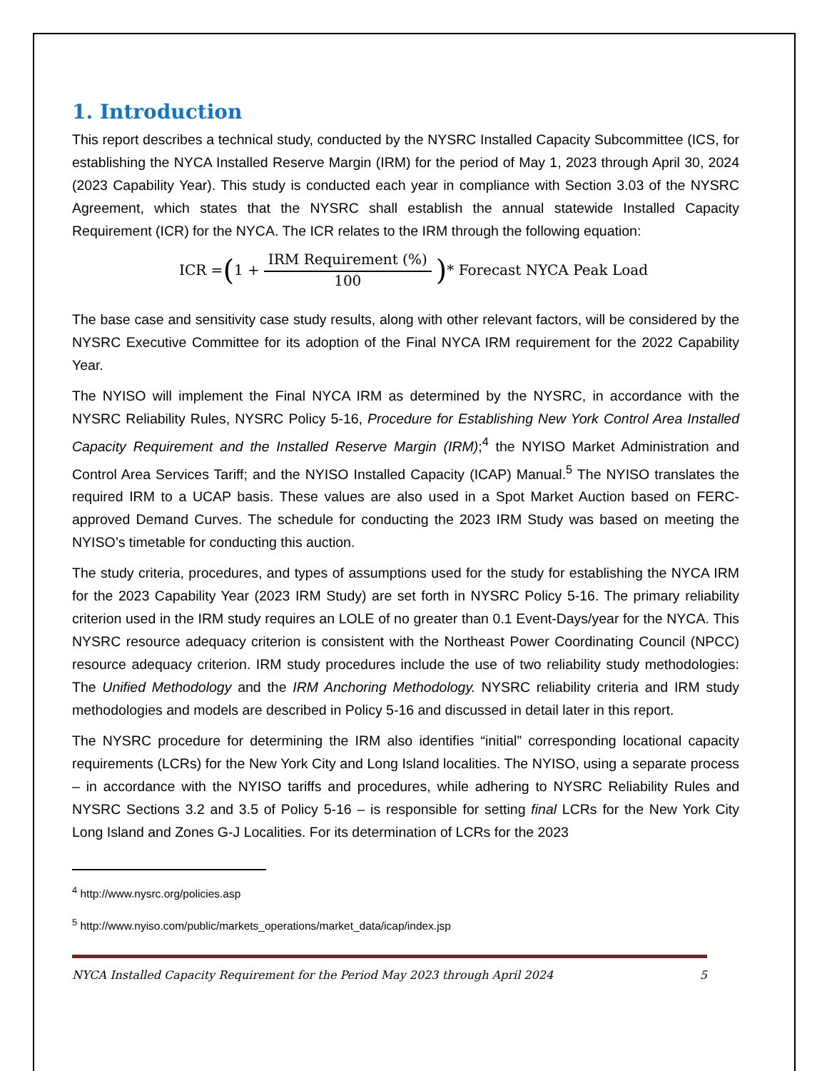1. Introduction
This report describes a technical study, conducted by the NYSRC Installed Capacity Subcommittee (ICS, for establishing the NYCA Installed Reserve Margin (IRM) for the period of May 1, 2023 through April 30, 2024 (2023 Capability Year). This study is conducted each year in compliance with Section 3.03 of the NYSRC Agreement, which states that the NYSRC shall establish the annual statewide Installed Capacity Requirement (ICR) for the NYCA. The ICR relates to the IRM through the following equation:
ICR = (1 + IRM Requirement (%) 100) * Forecast NYCA Peak Load
The base case and sensitivity case study results, along with other relevant factors, will be considered by the NYSRC Executive Committee for its adoption of the Final NYCA IRM requirement for the 2022 Capability Year.
The NYISO will implement the Final NYCA IRM as determined by the NYSRC, in accordance with the NYSRC Reliability Rules, NYSRC Policy 5-16, Procedure for Establishing New York Control Area Installed Capacity Requirement and the Installed Reserve Margin (IRM);<sup>4</sup> the NYISO Market Administration and Control Area Services Tariff; and the NYISO Installed Capacity (ICAP) Manual.<sup>5</sup> The NYISO translates the required IRM to a UCAP basis. These values are also used in a Spot Market Auction based on FERC-approved Demand Curves. The schedule for conducting the 2023 IRM Study was based on meeting the NYISO’s timetable for conducting this auction.
The study criteria, procedures, and types of assumptions used for the study for establishing the NYCA IRM for the 2023 Capability Year (2023 IRM Study) are set forth in NYSRC Policy 5-16. The primary reliability criterion used in the IRM study requires an LOLE of no greater than 0.1 Event-Days/year for the NYCA. This NYSRC resource adequacy criterion is consistent with the Northeast Power Coordinating Council (NPCC) resource adequacy criterion. IRM study procedures include the use of two reliability study methodologies: The Unified Methodology and the IRM Anchoring Methodology. NYSRC reliability criteria and IRM study methodologies and models are described in Policy 5-16 and discussed in detail later in this report.
The NYSRC procedure for determining the IRM also identifies “initial” corresponding locational capacity requirements (LCRs) for the New York City and Long Island localities. The NYISO, using a separate process – in accordance with the NYISO tariffs and procedures, while adhering to NYSRC Reliability Rules and NYSRC Sections 3.2 and 3.5 of Policy 5-16 – is responsible for setting final LCRs for the New York City Long Island and Zones G-J Localities. For its determination of LCRs for the 2023
<sup>4</sup> http://www.nysrc.org/policies.asp
<sup>5</sup> http://www.nyiso.com/public/markets_operations/market_data/icap/index.jsp
NYCA Installed Capacity Requirement for the Period May 2023 through April 2024 5